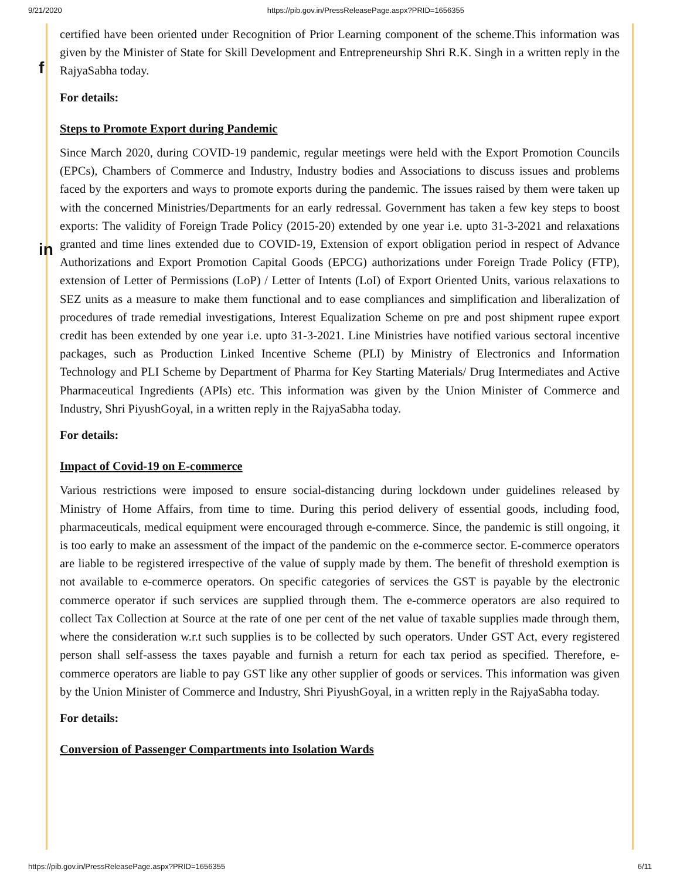9/21/2020 https://pib.gov.in/PressReleasePage.aspx?PRID=1656355
f
in
certified have been oriented under Recognition of Prior Learning component of the scheme.This information was given by the Minister of State for Skill Development and Entrepreneurship Shri R.K. Singh in a written reply in the RajyaSabha today.
For details:
Steps to Promote Export during Pandemic
Since March 2020, during COVID-19 pandemic, regular meetings were held with the Export Promotion Councils (EPCs), Chambers of Commerce and Industry, Industry bodies and Associations to discuss issues and problems faced by the exporters and ways to promote exports during the pandemic. The issues raised by them were taken up with the concerned Ministries/Departments for an early redressal. Government has taken a few key steps to boost exports: The validity of Foreign Trade Policy (2015-20) extended by one year i.e. upto 31-3-2021 and relaxations granted and time lines extended due to COVID-19, Extension of export obligation period in respect of Advance Authorizations and Export Promotion Capital Goods (EPCG) authorizations under Foreign Trade Policy (FTP), extension of Letter of Permissions (LoP) / Letter of Intents (LoI) of Export Oriented Units, various relaxations to SEZ units as a measure to make them functional and to ease compliances and simplification and liberalization of procedures of trade remedial investigations, Interest Equalization Scheme on pre and post shipment rupee export credit has been extended by one year i.e. upto 31-3-2021. Line Ministries have notified various sectoral incentive packages, such as Production Linked Incentive Scheme (PLI) by Ministry of Electronics and Information Technology and PLI Scheme by Department of Pharma for Key Starting Materials/ Drug Intermediates and Active Pharmaceutical Ingredients (APIs) etc. This information was given by the Union Minister of Commerce and Industry, Shri PiyushGoyal, in a written reply in the RajyaSabha today.
For details:
Impact of Covid-19 on E-commerce
Various restrictions were imposed to ensure social-distancing during lockdown under guidelines released by Ministry of Home Affairs, from time to time. During this period delivery of essential goods, including food, pharmaceuticals, medical equipment were encouraged through e-commerce. Since, the pandemic is still ongoing, it is too early to make an assessment of the impact of the pandemic on the e-commerce sector. E-commerce operators are liable to be registered irrespective of the value of supply made by them. The benefit of threshold exemption is not available to e-commerce operators. On specific categories of services the GST is payable by the electronic commerce operator if such services are supplied through them. The e-commerce operators are also required to collect Tax Collection at Source at the rate of one per cent of the net value of taxable supplies made through them, where the consideration w.r.t such supplies is to be collected by such operators. Under GST Act, every registered person shall self-assess the taxes payable and furnish a return for each tax period as specified. Therefore, e-commerce operators are liable to pay GST like any other supplier of goods or services. This information was given by the Union Minister of Commerce and Industry, Shri PiyushGoyal, in a written reply in the RajyaSabha today.
For details:
Conversion of Passenger Compartments into Isolation Wards
https://pib.gov.in/PressReleasePage.aspx?PRID=1656355 6/11